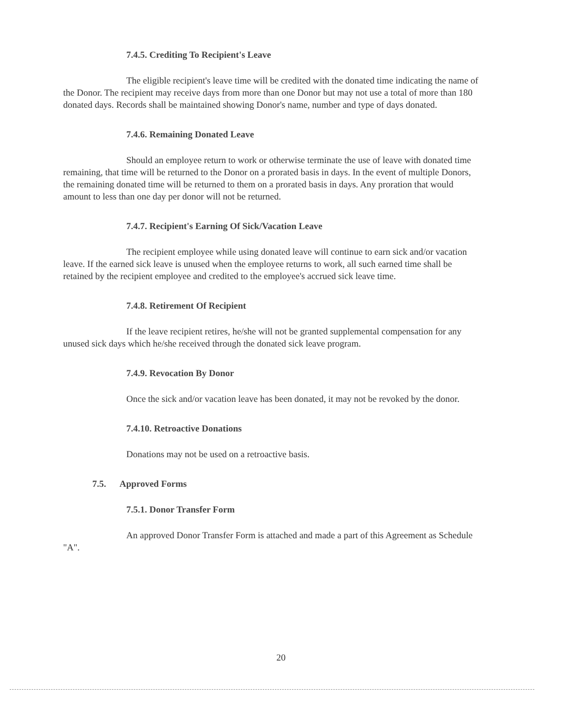7.4.5. Crediting To Recipient's Leave
The eligible recipient's leave time will be credited with the donated time indicating the name of the Donor. The recipient may receive days from more than one Donor but may not use a total of more than 180 donated days. Records shall be maintained showing Donor's name, number and type of days donated.
7.4.6. Remaining Donated Leave
Should an employee return to work or otherwise terminate the use of leave with donated time remaining, that time will be returned to the Donor on a prorated basis in days. In the event of multiple Donors, the remaining donated time will be returned to them on a prorated basis in days. Any proration that would amount to less than one day per donor will not be returned.
7.4.7. Recipient's Earning Of Sick/Vacation Leave
The recipient employee while using donated leave will continue to earn sick and/or vacation leave. If the earned sick leave is unused when the employee returns to work, all such earned time shall be retained by the recipient employee and credited to the employee's accrued sick leave time.
7.4.8. Retirement Of Recipient
If the leave recipient retires, he/she will not be granted supplemental compensation for any unused sick days which he/she received through the donated sick leave program.
7.4.9. Revocation By Donor
Once the sick and/or vacation leave has been donated, it may not be revoked by the donor.
7.4.10. Retroactive Donations
Donations may not be used on a retroactive basis.
7.5. Approved Forms
7.5.1. Donor Transfer Form
An approved Donor Transfer Form is attached and made a part of this Agreement as Schedule "A".
20